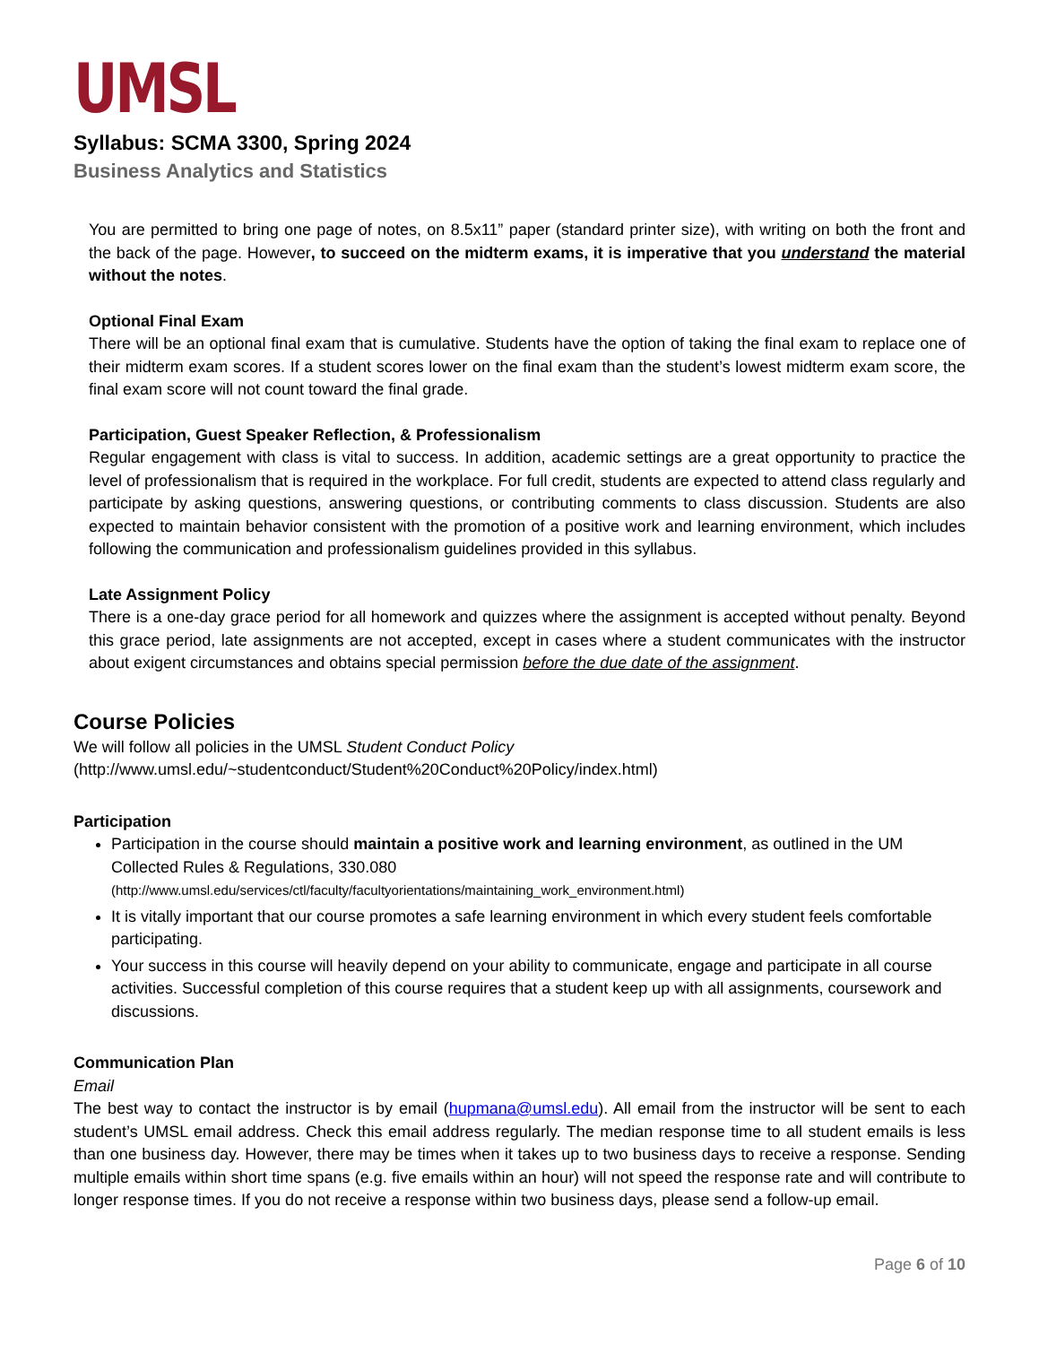UMSL
Syllabus: SCMA 3300, Spring 2024
Business Analytics and Statistics
You are permitted to bring one page of notes, on 8.5x11” paper (standard printer size), with writing on both the front and the back of the page. However, to succeed on the midterm exams, it is imperative that you understand the material without the notes.
Optional Final Exam
There will be an optional final exam that is cumulative. Students have the option of taking the final exam to replace one of their midterm exam scores. If a student scores lower on the final exam than the student’s lowest midterm exam score, the final exam score will not count toward the final grade.
Participation, Guest Speaker Reflection, & Professionalism
Regular engagement with class is vital to success. In addition, academic settings are a great opportunity to practice the level of professionalism that is required in the workplace. For full credit, students are expected to attend class regularly and participate by asking questions, answering questions, or contributing comments to class discussion. Students are also expected to maintain behavior consistent with the promotion of a positive work and learning environment, which includes following the communication and professionalism guidelines provided in this syllabus.
Late Assignment Policy
There is a one-day grace period for all homework and quizzes where the assignment is accepted without penalty. Beyond this grace period, late assignments are not accepted, except in cases where a student communicates with the instructor about exigent circumstances and obtains special permission before the due date of the assignment.
Course Policies
We will follow all policies in the UMSL Student Conduct Policy
(http://www.umsl.edu/~studentconduct/Student%20Conduct%20Policy/index.html)
Participation
Participation in the course should maintain a positive work and learning environment, as outlined in the UM Collected Rules & Regulations, 330.080
(http://www.umsl.edu/services/ctl/faculty/facultyorientations/maintaining_work_environment.html)
It is vitally important that our course promotes a safe learning environment in which every student feels comfortable participating.
Your success in this course will heavily depend on your ability to communicate, engage and participate in all course activities. Successful completion of this course requires that a student keep up with all assignments, coursework and discussions.
Communication Plan
Email
The best way to contact the instructor is by email (hupmana@umsl.edu). All email from the instructor will be sent to each student’s UMSL email address. Check this email address regularly. The median response time to all student emails is less than one business day. However, there may be times when it takes up to two business days to receive a response. Sending multiple emails within short time spans (e.g. five emails within an hour) will not speed the response rate and will contribute to longer response times. If you do not receive a response within two business days, please send a follow-up email.
Page 6 of 10